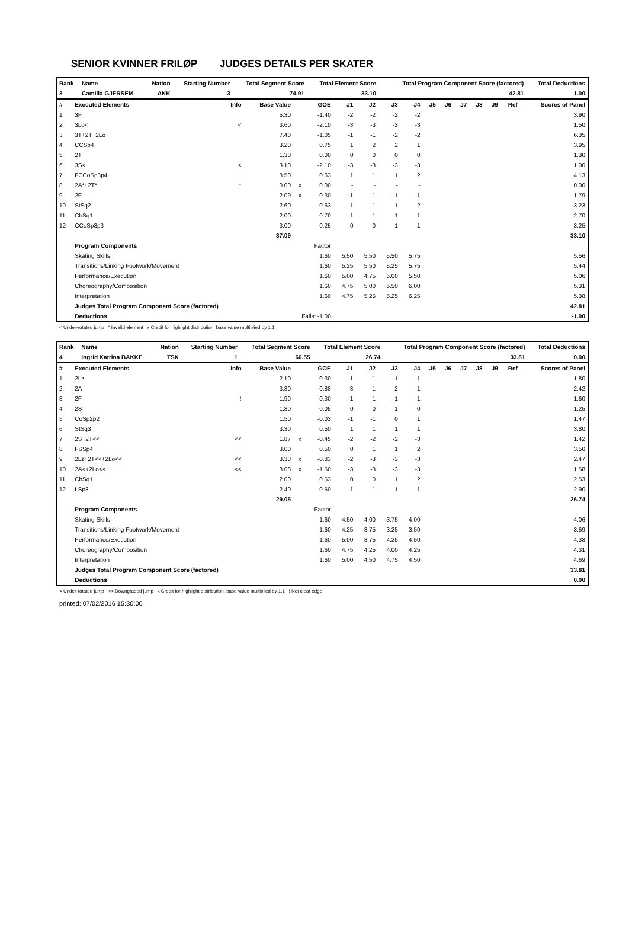SENIOR KVINNER FRILØP JUDGES DETAILS PER SKATER
| Rank | Name | Nation | Starting Number | Total Segment Score | Total Element Score | Total Program Component Score (factored) | Total Deductions |
| --- | --- | --- | --- | --- | --- | --- | --- |
| 3 | Camilla GJERSEM | AKK | 3 | 74.91 | 33.10 | 42.81 | 1.00 |
| # | Executed Elements | Info | Base Value | | GOE | J1 | J2 | J3 | J4 | J5 | J6 | J7 | J8 | J9 | Ref | Scores of Panel |
| --- | --- | --- | --- | --- | --- | --- | --- | --- | --- | --- | --- | --- | --- | --- | --- | --- |
| 1 | 3F | | 5.30 | | -1.40 | -2 | -2 | -2 | -2 | | | | | | | 3.90 |
| 2 | 3Lo< | < | 3.60 | | -2.10 | -3 | -3 | -3 | -3 | | | | | | | 1.50 |
| 3 | 3T+2T+2Lo | | 7.40 | | -1.05 | -1 | -1 | -2 | -2 | | | | | | | 6.35 |
| 4 | CCSp4 | | 3.20 | | 0.75 | 1 | 2 | 2 | 1 | | | | | | | 3.95 |
| 5 | 2T | | 1.30 | | 0.00 | 0 | 0 | 0 | 0 | | | | | | | 1.30 |
| 6 | 3S< | < | 3.10 | | -2.10 | -3 | -3 | -3 | -3 | | | | | | | 1.00 |
| 7 | FCCoSp3p4 | | 3.50 | | 0.63 | 1 | 1 | 1 | 2 | | | | | | | 4.13 |
| 8 | 2A*+2T* | * | 0.00 | x | 0.00 | - | - | - | - | | | | | | | 0.00 |
| 9 | 2F | | 2.09 | x | -0.30 | -1 | -1 | -1 | -1 | | | | | | | 1.79 |
| 10 | StSq2 | | 2.60 | | 0.63 | 1 | 1 | 1 | 2 | | | | | | | 3.23 |
| 11 | ChSq1 | | 2.00 | | 0.70 | 1 | 1 | 1 | 1 | | | | | | | 2.70 |
| 12 | CCoSp3p3 | | 3.00 | | 0.25 | 0 | 0 | 1 | 1 | | | | | | | 3.25 |
| | | | 37.09 | | | | | | | | | | | | | 33.10 |
| | Program Components | | | | Factor | | | | | | | | | | | |
| | Skating Skills | | | | 1.60 | 5.50 | 5.50 | 5.50 | 5.75 | | | | | | | 5.56 |
| | Transitions/Linking Footwork/Movement | | | | 1.60 | 5.25 | 5.50 | 5.25 | 5.75 | | | | | | | 5.44 |
| | Performance/Execution | | | | 1.60 | 5.00 | 4.75 | 5.00 | 5.50 | | | | | | | 5.06 |
| | Choreography/Composition | | | | 1.60 | 4.75 | 5.00 | 5.50 | 6.00 | | | | | | | 5.31 |
| | Interpretation | | | | 1.60 | 4.75 | 5.25 | 5.25 | 6.25 | | | | | | | 5.38 |
| | Judges Total Program Component Score (factored) | | | | | | | | | | | | | | | 42.81 |
| | Deductions | Falls: -1.00 | | | | | | | | | | | | | | -1.00 |
< Under-rotated jump * Invalid element x Credit for highlight distribution, base value multiplied by 1.1
| Rank | Name | Nation | Starting Number | Total Segment Score | Total Element Score | Total Program Component Score (factored) | Total Deductions |
| --- | --- | --- | --- | --- | --- | --- | --- |
| 4 | Ingrid Katrina BAKKE | TSK | 1 | 60.55 | 26.74 | 33.81 | 0.00 |
| # | Executed Elements | Info | Base Value | | GOE | J1 | J2 | J3 | J4 | J5 | J6 | J7 | J8 | J9 | Ref | Scores of Panel |
| --- | --- | --- | --- | --- | --- | --- | --- | --- | --- | --- | --- | --- | --- | --- | --- | --- |
| 1 | 2Lz | | 2.10 | | -0.30 | -1 | -1 | -1 | -1 | | | | | | | 1.80 |
| 2 | 2A | | 3.30 | | -0.88 | -3 | -1 | -2 | -1 | | | | | | | 2.42 |
| 3 | 2F | ! | 1.90 | | -0.30 | -1 | -1 | -1 | -1 | | | | | | | 1.60 |
| 4 | 2S | | 1.30 | | -0.05 | 0 | 0 | -1 | 0 | | | | | | | 1.25 |
| 5 | CoSp2p2 | | 1.50 | | -0.03 | -1 | -1 | 0 | 1 | | | | | | | 1.47 |
| 6 | StSq3 | | 3.30 | | 0.50 | 1 | 1 | 1 | 1 | | | | | | | 3.80 |
| 7 | 2S+2T<< | << | 1.87 | x | -0.45 | -2 | -2 | -2 | -3 | | | | | | | 1.42 |
| 8 | FSSp4 | | 3.00 | | 0.50 | 0 | 1 | 1 | 2 | | | | | | | 3.50 |
| 9 | 2Lz+2T<<+2Lo<< | << | 3.30 | x | -0.83 | -2 | -3 | -3 | -3 | | | | | | | 2.47 |
| 10 | 2A<+2Lo<< | << | 3.08 | x | -1.50 | -3 | -3 | -3 | -3 | | | | | | | 1.58 |
| 11 | ChSq1 | | 2.00 | | 0.53 | 0 | 0 | 1 | 2 | | | | | | | 2.53 |
| 12 | LSp3 | | 2.40 | | 0.50 | 1 | 1 | 1 | 1 | | | | | | | 2.90 |
| | | | 29.05 | | | | | | | | | | | | | 26.74 |
| | Program Components | | | | Factor | | | | | | | | | | | |
| | Skating Skills | | | | 1.60 | 4.50 | 4.00 | 3.75 | 4.00 | | | | | | | 4.06 |
| | Transitions/Linking Footwork/Movement | | | | 1.60 | 4.25 | 3.75 | 3.25 | 3.50 | | | | | | | 3.69 |
| | Performance/Execution | | | | 1.60 | 5.00 | 3.75 | 4.25 | 4.50 | | | | | | | 4.38 |
| | Choreography/Composition | | | | 1.60 | 4.75 | 4.25 | 4.00 | 4.25 | | | | | | | 4.31 |
| | Interpretation | | | | 1.60 | 5.00 | 4.50 | 4.75 | 4.50 | | | | | | | 4.69 |
| | Judges Total Program Component Score (factored) | | | | | | | | | | | | | | | 33.81 |
| | Deductions | | | | | | | | | | | | | | | 0.00 |
< Under-rotated jump << Downgraded jump x Credit for highlight distribution, base value multiplied by 1.1 ! Not clear edge
printed: 07/02/2016 15:30:00